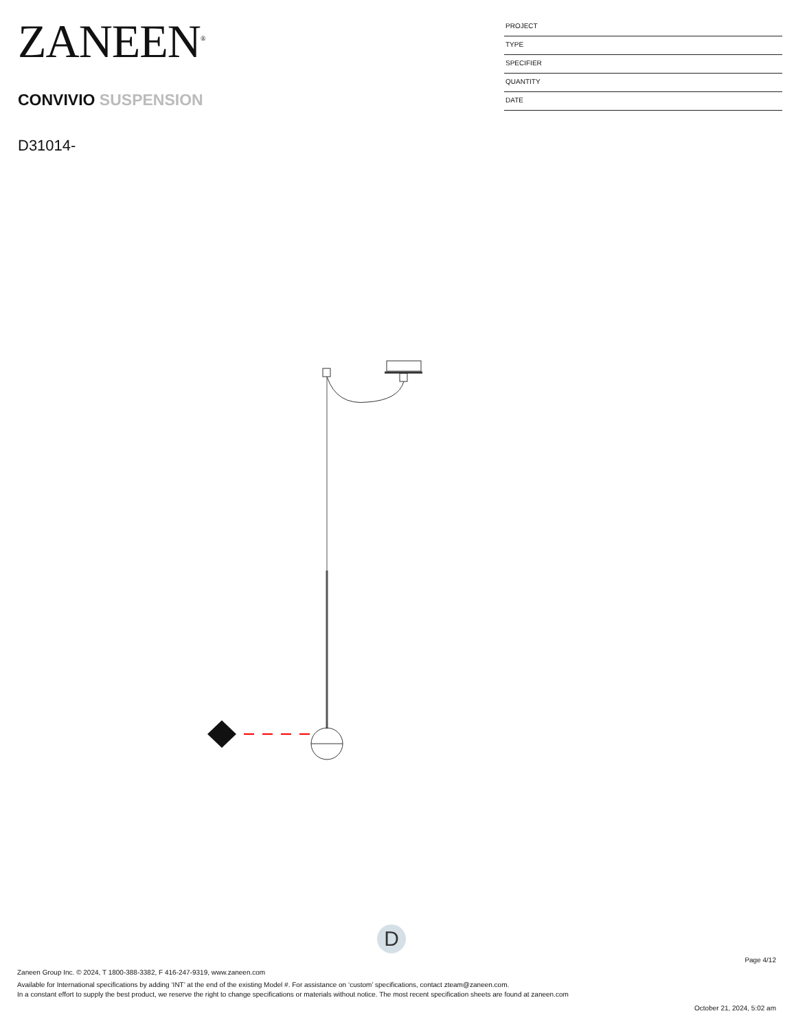ZANEEN<sup>®</sup>
CONVIVIO SUSPENSION
D31014-
PROJECT
TYPE
SPECIFIER
QUANTITY
DATE
D
Page 4/12
Zaneen Group Inc. © 2024, T 1800-388-3382, F 416-247-9319, www.zaneen.com
Available for International specifications by adding ‘INT’ at the end of the existing Model #. For assistance on ‘custom’ specifications, contact zteam@zaneen.com.
In a constant effort to supply the best product, we reserve the right to change specifications or materials without notice. The most recent specification sheets are found at zaneen.com
October 21, 2024, 5:02 am